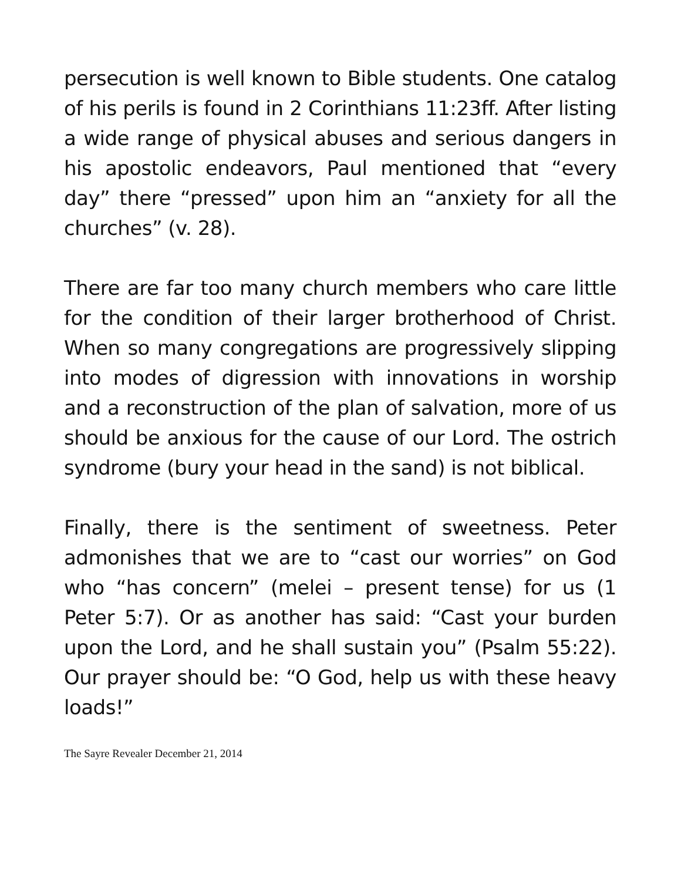persecution is well known to Bible students. One catalog of his perils is found in 2 Corinthians 11:23ff. After listing a wide range of physical abuses and serious dangers in his apostolic endeavors, Paul mentioned that “every day” there “pressed” upon him an “anxiety for all the churches” (v. 28).
There are far too many church members who care little for the condition of their larger brotherhood of Christ. When so many congregations are progressively slipping into modes of digression with innovations in worship and a reconstruction of the plan of salvation, more of us should be anxious for the cause of our Lord. The ostrich syndrome (bury your head in the sand) is not biblical.
Finally, there is the sentiment of sweetness. Peter admonishes that we are to “cast our worries” on God who “has concern” (melei – present tense) for us (1 Peter 5:7). Or as another has said: “Cast your burden upon the Lord, and he shall sustain you” (Psalm 55:22). Our prayer should be: “O God, help us with these heavy loads!”
The Sayre Revealer December 21, 2014